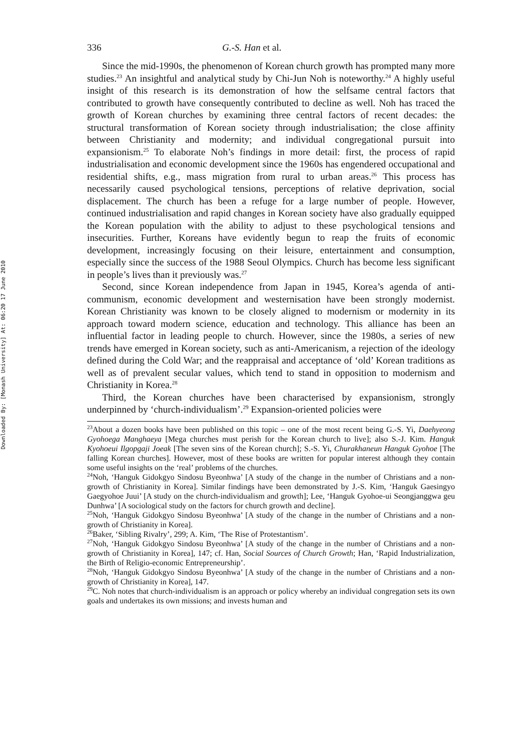Downloaded By: [Monash University] At: 06:20 17 June 2010
336 G.-S. Han et al.
Since the mid-1990s, the phenomenon of Korean church growth has prompted many more studies.<sup>23</sup> An insightful and analytical study by Chi-Jun Noh is noteworthy.<sup>24</sup> A highly useful insight of this research is its demonstration of how the selfsame central factors that contributed to growth have consequently contributed to decline as well. Noh has traced the growth of Korean churches by examining three central factors of recent decades: the structural transformation of Korean society through industrialisation; the close affinity between Christianity and modernity; and individual congregational pursuit into expansionism.<sup>25</sup> To elaborate Noh’s findings in more detail: first, the process of rapid industrialisation and economic development since the 1960s has engendered occupational and residential shifts, e.g., mass migration from rural to urban areas.<sup>26</sup> This process has necessarily caused psychological tensions, perceptions of relative deprivation, social displacement. The church has been a refuge for a large number of people. However, continued industrialisation and rapid changes in Korean society have also gradually equipped the Korean population with the ability to adjust to these psychological tensions and insecurities. Further, Koreans have evidently begun to reap the fruits of economic development, increasingly focusing on their leisure, entertainment and consumption, especially since the success of the 1988 Seoul Olympics. Church has become less significant in people’s lives than it previously was.<sup>27</sup>
Second, since Korean independence from Japan in 1945, Korea’s agenda of anti-communism, economic development and westernisation have been strongly modernist. Korean Christianity was known to be closely aligned to modernism or modernity in its approach toward modern science, education and technology. This alliance has been an influential factor in leading people to church. However, since the 1980s, a series of new trends have emerged in Korean society, such as anti-Americanism, a rejection of the ideology defined during the Cold War; and the reappraisal and acceptance of ‘old’ Korean traditions as well as of prevalent secular values, which tend to stand in opposition to modernism and Christianity in Korea.<sup>28</sup>
Third, the Korean churches have been characterised by expansionism, strongly underpinned by ‘church-individualism’.<sup>29</sup> Expansion-oriented policies were
<sup>23</sup> About a dozen books have been published on this topic – one of the most recent being G.-S. Yi, Daehyeong Gyohoega Manghaeya [Mega churches must perish for the Korean church to live]; also S.-J. Kim. Hanguk Kyohoeui Ilgopgaji Joeak [The seven sins of the Korean church]; S.-S. Yi, Churakhaneun Hanguk Gyohoe [The falling Korean churches]. However, most of these books are written for popular interest although they contain some useful insights on the ‘real’ problems of the churches.
<sup>24</sup> Noh, ‘Hanguk Gidokgyo Sindosu Byeonhwa’ [A study of the change in the number of Christians and a non-growth of Christianity in Korea]. Similar findings have been demonstrated by J.-S. Kim, ‘Hanguk Gaesingyo Gaegyohoe Juui’ [A study on the church-individualism and growth]; Lee, ‘Hanguk Gyohoe-ui Seongjanggwa geu Dunhwa’ [A sociological study on the factors for church growth and decline].
<sup>25</sup> Noh, ‘Hanguk Gidokgyo Sindosu Byeonhwa’ [A study of the change in the number of Christians and a non-growth of Christianity in Korea].
<sup>26</sup> Baker, ‘Sibling Rivalry’, 299; A. Kim, ‘The Rise of Protestantism’.
<sup>27</sup> Noh, ‘Hanguk Gidokgyo Sindosu Byeonhwa’ [A study of the change in the number of Christians and a non-growth of Christianity in Korea], 147; cf. Han, Social Sources of Church Growth; Han, ‘Rapid Industrialization, the Birth of Religio-economic Entrepreneurship’.
<sup>28</sup> Noh, ‘Hanguk Gidokgyo Sindosu Byeonhwa’ [A study of the change in the number of Christians and a non-growth of Christianity in Korea], 147.
<sup>29</sup>C. Noh notes that church-individualism is an approach or policy whereby an individual congregation sets its own goals and undertakes its own missions; and invests human and